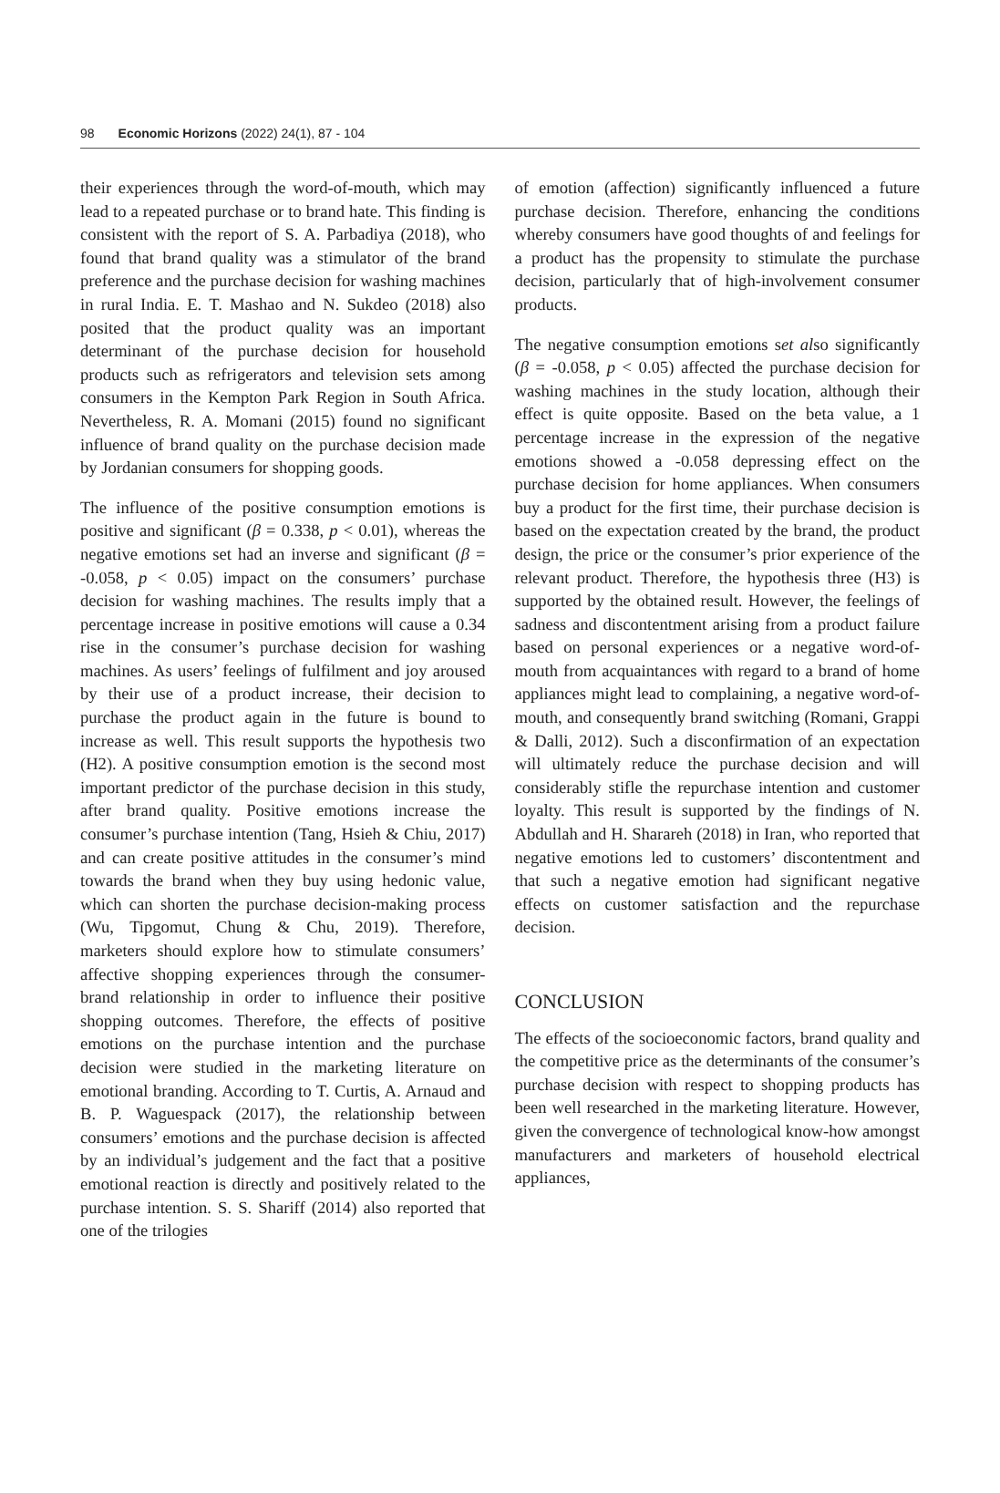98 Economic Horizons (2022) 24(1), 87 - 104
their experiences through the word-of-mouth, which may lead to a repeated purchase or to brand hate. This finding is consistent with the report of S. A. Parbadiya (2018), who found that brand quality was a stimulator of the brand preference and the purchase decision for washing machines in rural India. E. T. Mashao and N. Sukdeo (2018) also posited that the product quality was an important determinant of the purchase decision for household products such as refrigerators and television sets among consumers in the Kempton Park Region in South Africa. Nevertheless, R. A. Momani (2015) found no significant influence of brand quality on the purchase decision made by Jordanian consumers for shopping goods.
The influence of the positive consumption emotions is positive and significant (β = 0.338, p < 0.01), whereas the negative emotions set had an inverse and significant (β = -0.058, p < 0.05) impact on the consumers’ purchase decision for washing machines. The results imply that a percentage increase in positive emotions will cause a 0.34 rise in the consumer’s purchase decision for washing machines. As users’ feelings of fulfilment and joy aroused by their use of a product increase, their decision to purchase the product again in the future is bound to increase as well. This result supports the hypothesis two (H2). A positive consumption emotion is the second most important predictor of the purchase decision in this study, after brand quality. Positive emotions increase the consumer’s purchase intention (Tang, Hsieh & Chiu, 2017) and can create positive attitudes in the consumer’s mind towards the brand when they buy using hedonic value, which can shorten the purchase decision-making process (Wu, Tipgomut, Chung & Chu, 2019). Therefore, marketers should explore how to stimulate consumers’ affective shopping experiences through the consumer-brand relationship in order to influence their positive shopping outcomes. Therefore, the effects of positive emotions on the purchase intention and the purchase decision were studied in the marketing literature on emotional branding. According to T. Curtis, A. Arnaud and B. P. Waguespack (2017), the relationship between consumers’ emotions and the purchase decision is affected by an individual’s judgement and the fact that a positive emotional reaction is directly and positively related to the purchase intention. S. S. Shariff (2014) also reported that one of the trilogies
of emotion (affection) significantly influenced a future purchase decision. Therefore, enhancing the conditions whereby consumers have good thoughts of and feelings for a product has the propensity to stimulate the purchase decision, particularly that of high-involvement consumer products.
The negative consumption emotions set also significantly (β = -0.058, p < 0.05) affected the purchase decision for washing machines in the study location, although their effect is quite opposite. Based on the beta value, a 1 percentage increase in the expression of the negative emotions showed a -0.058 depressing effect on the purchase decision for home appliances. When consumers buy a product for the first time, their purchase decision is based on the expectation created by the brand, the product design, the price or the consumer’s prior experience of the relevant product. Therefore, the hypothesis three (H3) is supported by the obtained result. However, the feelings of sadness and discontentment arising from a product failure based on personal experiences or a negative word-of-mouth from acquaintances with regard to a brand of home appliances might lead to complaining, a negative word-of-mouth, and consequently brand switching (Romani, Grappi & Dalli, 2012). Such a disconfirmation of an expectation will ultimately reduce the purchase decision and will considerably stifle the repurchase intention and customer loyalty. This result is supported by the findings of N. Abdullah and H. Sharareh (2018) in Iran, who reported that negative emotions led to customers’ discontentment and that such a negative emotion had significant negative effects on customer satisfaction and the repurchase decision.
CONCLUSION
The effects of the socioeconomic factors, brand quality and the competitive price as the determinants of the consumer’s purchase decision with respect to shopping products has been well researched in the marketing literature. However, given the convergence of technological know-how amongst manufacturers and marketers of household electrical appliances,